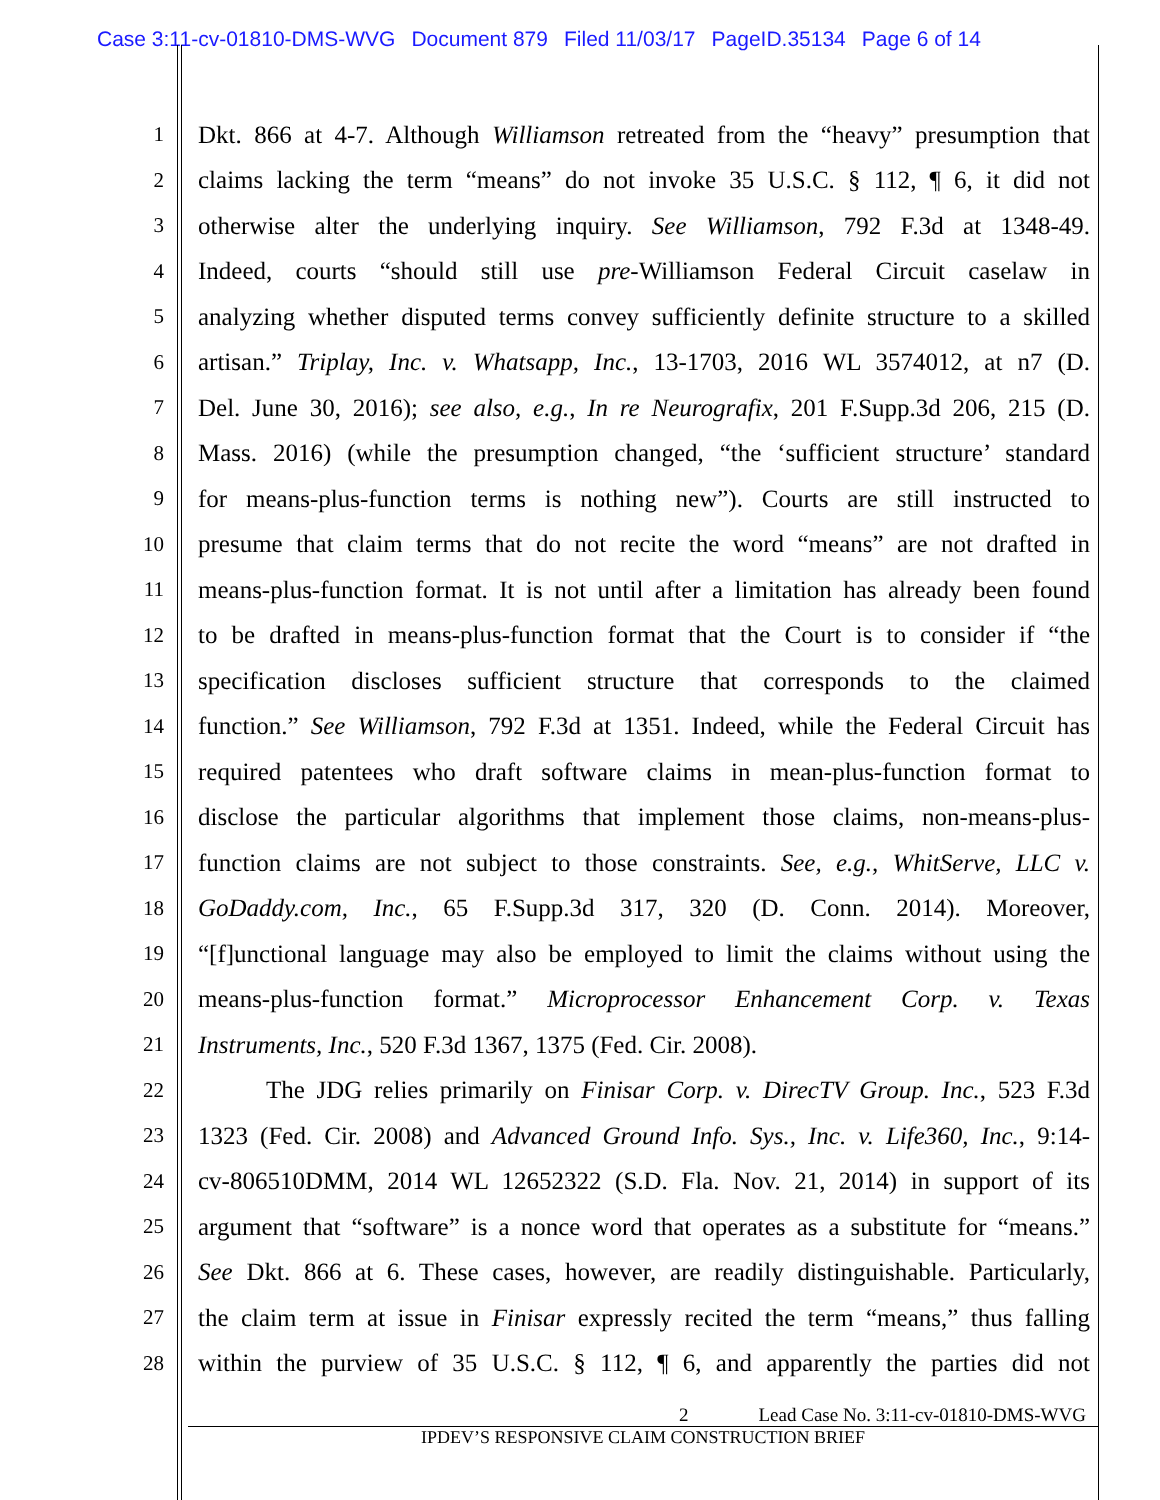Case 3:11-cv-01810-DMS-WVG Document 879 Filed 11/03/17 PageID.35134 Page 6 of 14
1
Dkt. 866 at 4-7. Although Williamson retreated from the “heavy” presumption that
2
claims lacking the term “means” do not invoke 35 U.S.C. § 112, ¶ 6, it did not
3
otherwise alter the underlying inquiry. See Williamson, 792 F.3d at 1348-49.
4
Indeed, courts “should still use pre-Williamson Federal Circuit caselaw in
5
analyzing whether disputed terms convey sufficiently definite structure to a skilled
6
artisan.” Triplay, Inc. v. Whatsapp, Inc., 13-1703, 2016 WL 3574012, at n7 (D.
7
Del. June 30, 2016); see also, e.g., In re Neurografix, 201 F.Supp.3d 206, 215 (D.
8
Mass. 2016) (while the presumption changed, “the ‘sufficient structure’ standard
9
for means-plus-function terms is nothing new”). Courts are still instructed to
10
presume that claim terms that do not recite the word “means” are not drafted in
11
means-plus-function format. It is not until after a limitation has already been found
12
to be drafted in means-plus-function format that the Court is to consider if “the
13
specification discloses sufficient structure that corresponds to the claimed
14
function.” See Williamson, 792 F.3d at 1351. Indeed, while the Federal Circuit has
15
required patentees who draft software claims in mean-plus-function format to
16
disclose the particular algorithms that implement those claims, non-means-plus-
17
function claims are not subject to those constraints. See, e.g., WhitServe, LLC v.
18
GoDaddy.com, Inc., 65 F.Supp.3d 317, 320 (D. Conn. 2014). Moreover,
19
“[f]unctional language may also be employed to limit the claims without using the
20
means-plus-function format.” Microprocessor Enhancement Corp. v. Texas
21
Instruments, Inc., 520 F.3d 1367, 1375 (Fed. Cir. 2008).
22
The JDG relies primarily on Finisar Corp. v. DirecTV Group. Inc., 523 F.3d
23
1323 (Fed. Cir. 2008) and Advanced Ground Info. Sys., Inc. v. Life360, Inc., 9:14-
24
cv-806510DMM, 2014 WL 12652322 (S.D. Fla. Nov. 21, 2014) in support of its
25
argument that “software” is a nonce word that operates as a substitute for “means.”
26
See Dkt. 866 at 6. These cases, however, are readily distinguishable. Particularly,
27
the claim term at issue in Finisar expressly recited the term “means,” thus falling
28
within the purview of 35 U.S.C. § 112, ¶ 6, and apparently the parties did not
2 Lead Case No. 3:11-cv-01810-DMS-WVG
IPDEV’S RESPONSIVE CLAIM CONSTRUCTION BRIEF